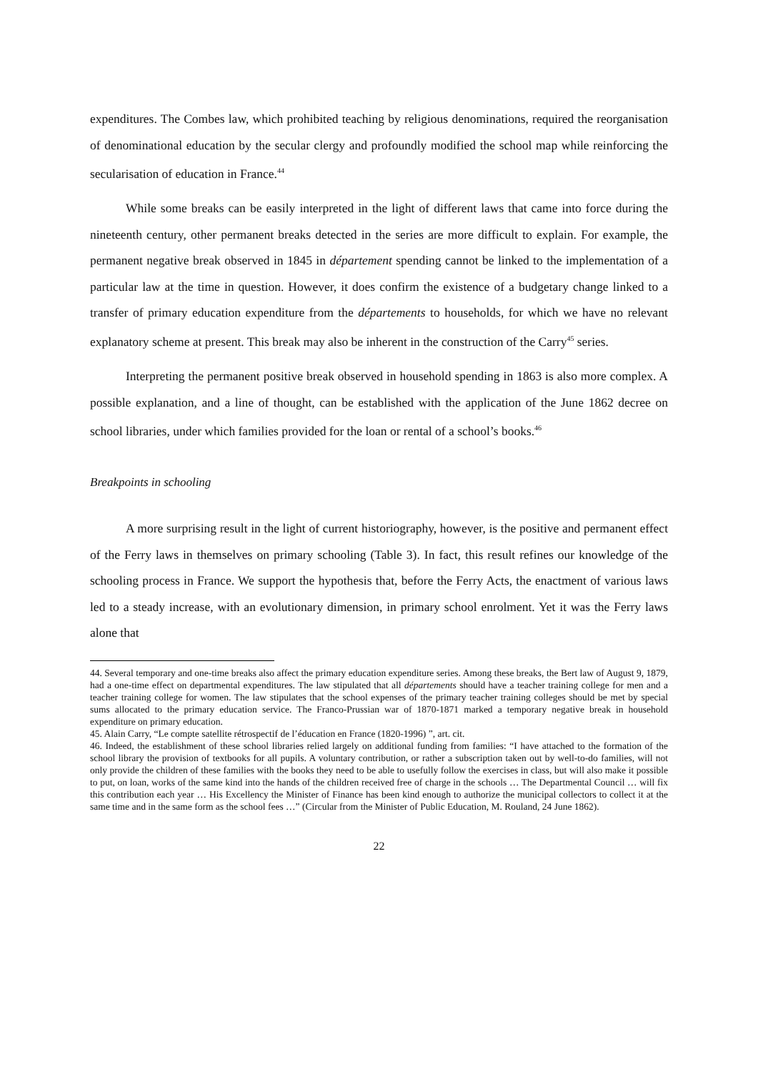expenditures. The Combes law, which prohibited teaching by religious denominations, required the reorganisation of denominational education by the secular clergy and profoundly modified the school map while reinforcing the secularisation of education in France.<sup>44</sup>
While some breaks can be easily interpreted in the light of different laws that came into force during the nineteenth century, other permanent breaks detected in the series are more difficult to explain. For example, the permanent negative break observed in 1845 in département spending cannot be linked to the implementation of a particular law at the time in question. However, it does confirm the existence of a budgetary change linked to a transfer of primary education expenditure from the départements to households, for which we have no relevant explanatory scheme at present. This break may also be inherent in the construction of the Carry<sup>45</sup> series.
Interpreting the permanent positive break observed in household spending in 1863 is also more complex. A possible explanation, and a line of thought, can be established with the application of the June 1862 decree on school libraries, under which families provided for the loan or rental of a school’s books.<sup>46</sup>
Breakpoints in schooling
A more surprising result in the light of current historiography, however, is the positive and permanent effect of the Ferry laws in themselves on primary schooling (Table 3). In fact, this result refines our knowledge of the schooling process in France. We support the hypothesis that, before the Ferry Acts, the enactment of various laws led to a steady increase, with an evolutionary dimension, in primary school enrolment. Yet it was the Ferry laws alone that
44. Several temporary and one-time breaks also affect the primary education expenditure series. Among these breaks, the Bert law of August 9, 1879, had a one-time effect on departmental expenditures. The law stipulated that all départements should have a teacher training college for men and a teacher training college for women. The law stipulates that the school expenses of the primary teacher training colleges should be met by special sums allocated to the primary education service. The Franco-Prussian war of 1870-1871 marked a temporary negative break in household expenditure on primary education.
45. Alain Carry, “Le compte satellite rétrospectif de l’éducation en France (1820-1996) ”, art. cit.
46. Indeed, the establishment of these school libraries relied largely on additional funding from families: “I have attached to the formation of the school library the provision of textbooks for all pupils. A voluntary contribution, or rather a subscription taken out by well-to-do families, will not only provide the children of these families with the books they need to be able to usefully follow the exercises in class, but will also make it possible to put, on loan, works of the same kind into the hands of the children received free of charge in the schools … The Departmental Council … will fix this contribution each year … His Excellency the Minister of Finance has been kind enough to authorize the municipal collectors to collect it at the same time and in the same form as the school fees …” (Circular from the Minister of Public Education, M. Rouland, 24 June 1862).
22